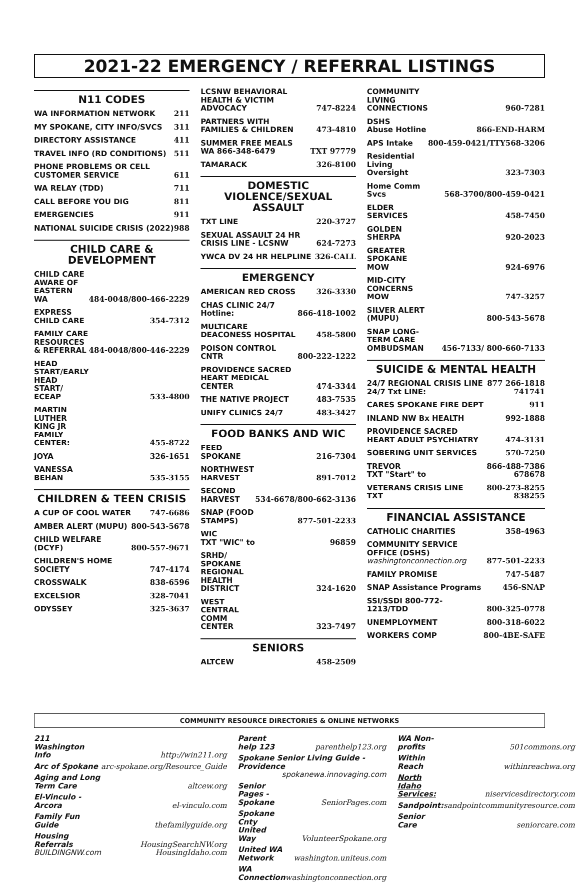2021-22 EMERGENCY / REFERRAL LISTINGS
N11 CODES
| WA INFORMATION NETWORK | 211 |
| MY SPOKANE, CITY INFO/SVCS | 311 |
| DIRECTORY ASSISTANCE | 411 |
| TRAVEL INFO (RD CONDITIONS) | 511 |
| PHONE PROBLEMS OR CELL CUSTOMER SERVICE | 611 |
| WA RELAY (TDD) | 711 |
| CALL BEFORE YOU DIG | 811 |
| EMERGENCIES | 911 |
| NATIONAL SUICIDE CRISIS (2022) | 988 |
CHILD CARE &
DEVELOPMENT
| CHILD CARE AWARE OF EASTERN WA | 484-0048/800-466-2229 |
| EXPRESS CHILD CARE | 354-7312 |
| FAMILY CARE RESOURCES & REFERRAL | 484-0048/800-446-2229 |
| HEAD START/EARLY HEAD START/ ECEAP | 533-4800 |
| MARTIN LUTHER KING JR FAMILY CENTER: | 455-8722 |
| JOYA | 326-1651 |
| VANESSA BEHAN | 535-3155 |
CHILDREN & TEEN CRISIS
| A CUP OF COOL WATER | 747-6686 |
| AMBER ALERT (MUPU) | 800-543-5678 |
| CHILD WELFARE (DCYF) | 800-557-9671 |
| CHILDREN'S HOME SOCIETY | 747-4174 |
| CROSSWALK | 838-6596 |
| EXCELSIOR | 328-7041 |
| ODYSSEY | 325-3637 |
| LCSNW BEHAVIORAL HEALTH & VICTIM ADVOCACY | 747-8224 |
| PARTNERS WITH FAMILIES & CHILDREN | 473-4810 |
| SUMMER FREE MEALS WA 866-348-6479 | TXT 97779 |
| TAMARACK | 326-8100 |
DOMESTIC VIOLENCE/SEXUAL ASSAULT
| TXT LINE | 220-3727 |
| SEXUAL ASSAULT 24 HR CRISIS LINE - LCSNW | 624-7273 |
| YWCA DV 24 HR HELPLINE | 326-CALL |
EMERGENCY
| AMERICAN RED CROSS | 326-3330 |
| CHAS CLINIC 24/7 Hotline: | 866-418-1002 |
| MULTICARE DEACONESS HOSPITAL | 458-5800 |
| POISON CONTROL CNTR | 800-222-1222 |
| PROVIDENCE SACRED HEART MEDICAL CENTER | 474-3344 |
| THE NATIVE PROJECT | 483-7535 |
| UNIFY CLINICS 24/7 | 483-3427 |
FOOD BANKS AND WIC
| FEED SPOKANE | 216-7304 |
| NORTHWEST HARVEST | 891-7012 |
| SECOND HARVEST | 534-6678/800-662-3136 |
| SNAP (FOOD STAMPS) | 877-501-2233 |
| WIC TXT "WIC" to | 96859 |
| SRHD/ SPOKANE REGIONAL HEALTH DISTRICT | 324-1620 |
| WEST CENTRAL COMM CENTER | 323-7497 |
SENIORS
| ALTCEW | 458-2509 |
| COMMUNITY LIVING CONNECTIONS | 960-7281 |
| DSHS Abuse Hotline | 866-END-HARM |
| APS Intake | 800-459-0421/TTY568-3206 |
| Residential Living Oversight | 323-7303 |
| Home Comm Svcs | 568-3700/800-459-0421 |
| ELDER SERVICES | 458-7450 |
| GOLDEN SHERPA | 920-2023 |
| GREATER SPOKANE MOW | 924-6976 |
| MID-CITY CONCERNS MOW | 747-3257 |
| SILVER ALERT (MUPU) | 800-543-5678 |
| SNAP LONG-TERM CARE OMBUDSMAN | 456-7133/ 800-660-7133 |
SUICIDE & MENTAL HEALTH
| 24/7 REGIONAL CRISIS LINE 24/7 Txt LINE: | 877 266-1818 741741 |
| CARES SPOKANE FIRE DEPT | 911 |
| INLAND NW Bx HEALTH | 992-1888 |
| PROVIDENCE SACRED HEART ADULT PSYCHIATRY | 474-3131 |
| SOBERING UNIT SERVICES | 570-7250 |
| TREVOR TXT "Start" to | 866-488-7386 678678 |
| VETERANS CRISIS LINE TXT | 800-273-8255 838255 |
FINANCIAL ASSISTANCE
| CATHOLIC CHARITIES | 358-4963 |
| COMMUNITY SERVICE OFFICE (DSHS) washingtonconnection.org | 877-501-2233 |
| FAMILY PROMISE | 747-5487 |
| SNAP Assistance Programs | 456-SNAP |
| SSI/SSDI 800-772-1213/TDD | 800-325-0778 |
| UNEMPLOYMENT | 800-318-6022 |
| WORKERS COMP | 800-4BE-SAFE |
COMMUNITY RESOURCE DIRECTORIES & ONLINE NETWORKS
| 211 Washington Info | http://win211.org |
| Arc of Spokane | arc-spokane.org/Resource_Guide |
| Aging and Long Term Care | altcew.org |
| El-Vinculo - Arcora | el-vinculo.com |
| Family Fun Guide | thefamilyguide.org |
| Housing Referrals BUILDINGNW.com | HousingSearchNW.org HousingIdaho.com |
| Parent help 123 | parenthelp123.org |
| Spokane Senior Living Guide - Providence spokanewa.innovaging.com | |
| Senior Pages - Spokane | SeniorPages.com |
| Spokane Cnty United Way | VolunteerSpokane.org |
| United WA Network | washington.uniteus.com |
| WA Connection | washingtonconnection.org |
| WA Non-profits | 501commons.org |
| Within Reach | withinreachwa.org |
| North Idaho Services: | niservicesdirectory.com |
| Sandpoint: | sandpointcommunityresource.com |
| Senior Care | seniorcare.com |